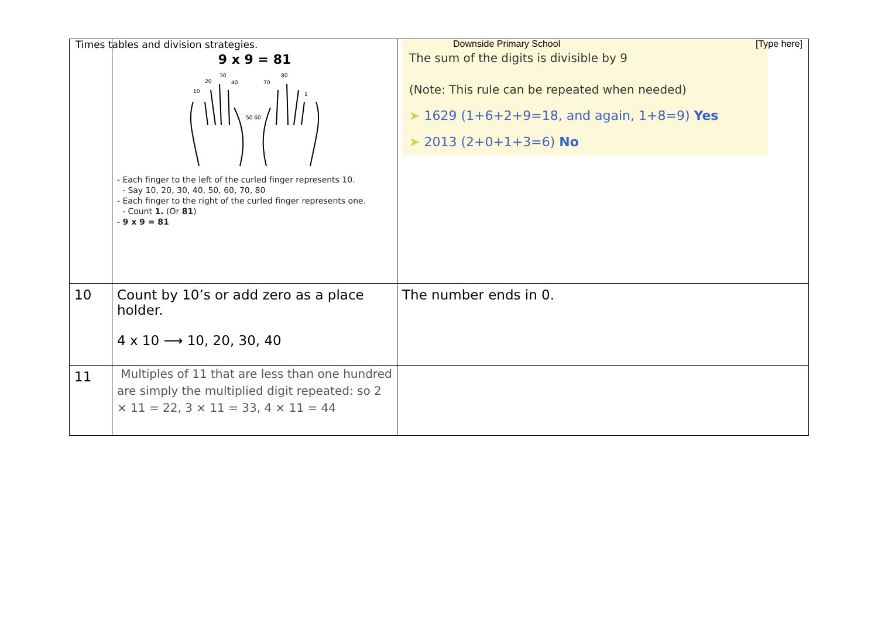Times tables and division strategies. Downside Primary School [Type here]
| | 9 x 9 = 81 10 20 30 40 50 60 70 80 1 - Each finger to the left of the curled finger represents 10. - Say 10, 20, 30, 40, 50, 60, 70, 80 - Each finger to the right of the curled finger represents one. - Count 1. (Or 81 ) - 9 x 9 = 81 | The sum of the digits is divisible by 9 (Note: This rule can be repeated when needed) ➤ 1629 (1+6+2+9=18, and again, 1+8=9) Yes ➤ 2013 (2+0+1+3=6) No |
| 10 | Count by 10’s or add zero as a place holder. 4 x 10 ⟶ 10, 20, 30, 40 | The number ends in 0. |
| 11 | Multiples of 11 that are less than one hundred are simply the multiplied digit repeated: so 2 × 11 = 22, 3 × 11 = 33, 4 × 11 = 44 | |